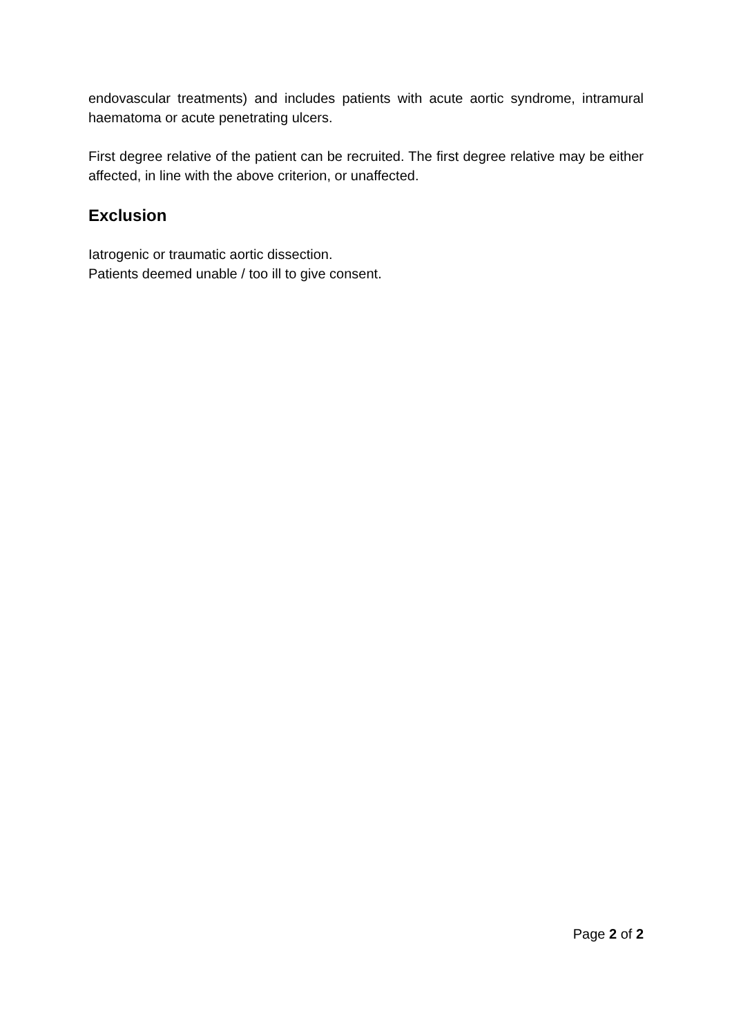endovascular treatments) and includes patients with acute aortic syndrome, intramural haematoma or acute penetrating ulcers.
First degree relative of the patient can be recruited. The first degree relative may be either affected, in line with the above criterion, or unaffected.
Exclusion
Iatrogenic or traumatic aortic dissection.
Patients deemed unable / too ill to give consent.
Page 2 of 2